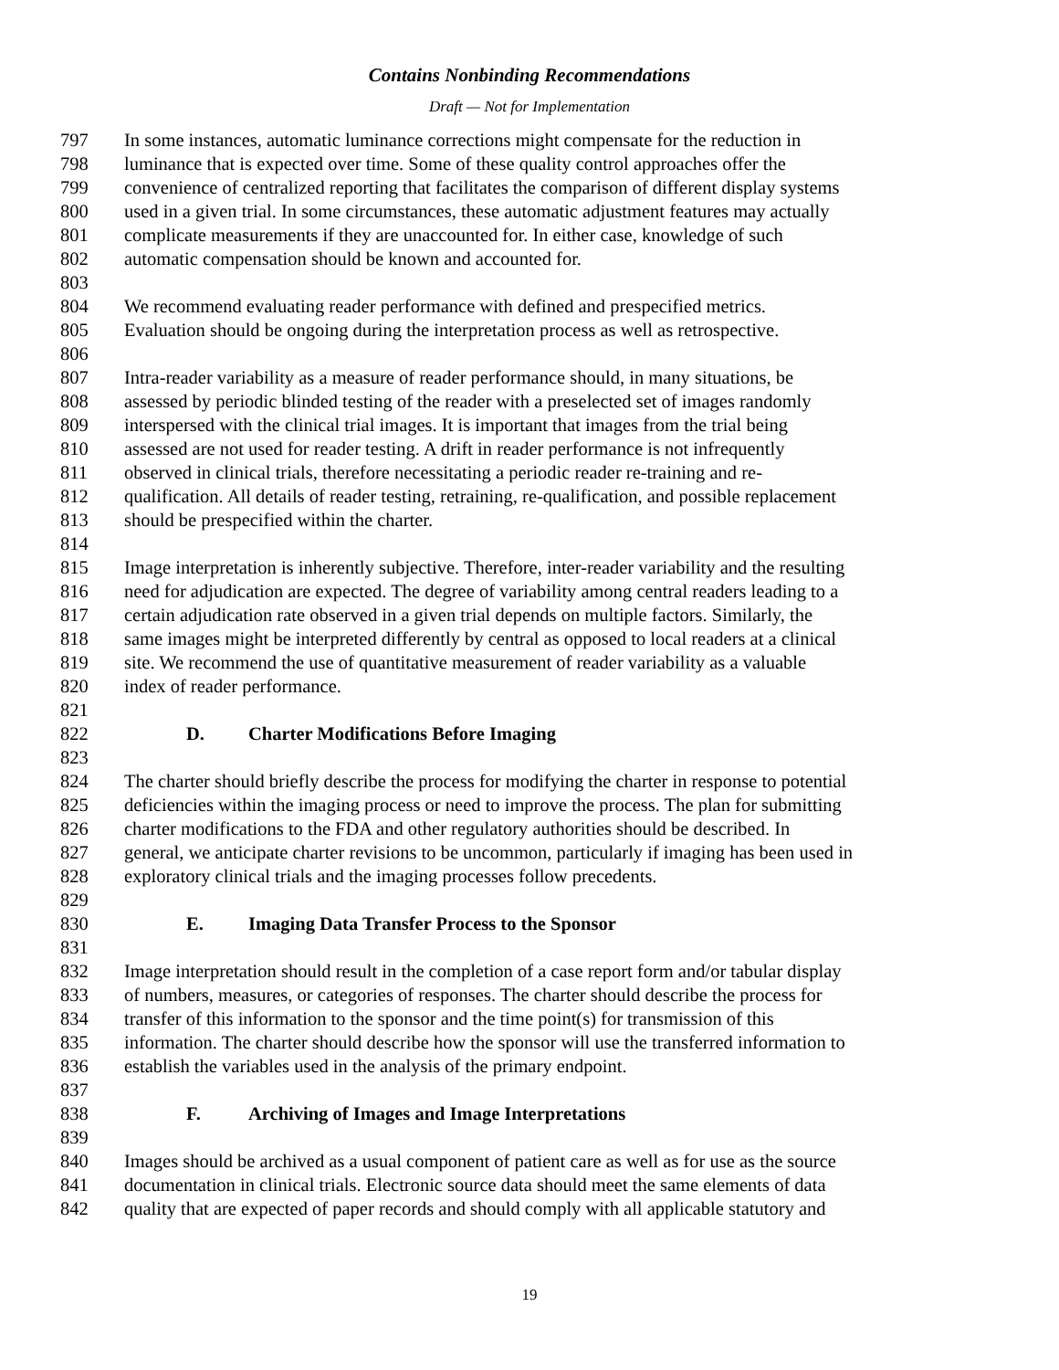Contains Nonbinding Recommendations
Draft — Not for Implementation
797 In some instances, automatic luminance corrections might compensate for the reduction in
798 luminance that is expected over time. Some of these quality control approaches offer the
799 convenience of centralized reporting that facilitates the comparison of different display systems
800 used in a given trial. In some circumstances, these automatic adjustment features may actually
801 complicate measurements if they are unaccounted for. In either case, knowledge of such
802 automatic compensation should be known and accounted for.
803
804 We recommend evaluating reader performance with defined and prespecified metrics.
805 Evaluation should be ongoing during the interpretation process as well as retrospective.
806
807 Intra-reader variability as a measure of reader performance should, in many situations, be
808 assessed by periodic blinded testing of the reader with a preselected set of images randomly
809 interspersed with the clinical trial images. It is important that images from the trial being
810 assessed are not used for reader testing. A drift in reader performance is not infrequently
811 observed in clinical trials, therefore necessitating a periodic reader re-training and re-
812 qualification. All details of reader testing, retraining, re-qualification, and possible replacement
813 should be prespecified within the charter.
814
815 Image interpretation is inherently subjective. Therefore, inter-reader variability and the resulting
816 need for adjudication are expected. The degree of variability among central readers leading to a
817 certain adjudication rate observed in a given trial depends on multiple factors. Similarly, the
818 same images might be interpreted differently by central as opposed to local readers at a clinical
819 site. We recommend the use of quantitative measurement of reader variability as a valuable
820 index of reader performance.
821
822 D. Charter Modifications Before Imaging
823
824 The charter should briefly describe the process for modifying the charter in response to potential
825 deficiencies within the imaging process or need to improve the process. The plan for submitting
826 charter modifications to the FDA and other regulatory authorities should be described. In
827 general, we anticipate charter revisions to be uncommon, particularly if imaging has been used in
828 exploratory clinical trials and the imaging processes follow precedents.
829
830 E. Imaging Data Transfer Process to the Sponsor
831
832 Image interpretation should result in the completion of a case report form and/or tabular display
833 of numbers, measures, or categories of responses. The charter should describe the process for
834 transfer of this information to the sponsor and the time point(s) for transmission of this
835 information. The charter should describe how the sponsor will use the transferred information to
836 establish the variables used in the analysis of the primary endpoint.
837
838 F. Archiving of Images and Image Interpretations
839
840 Images should be archived as a usual component of patient care as well as for use as the source
841 documentation in clinical trials. Electronic source data should meet the same elements of data
842 quality that are expected of paper records and should comply with all applicable statutory and
19